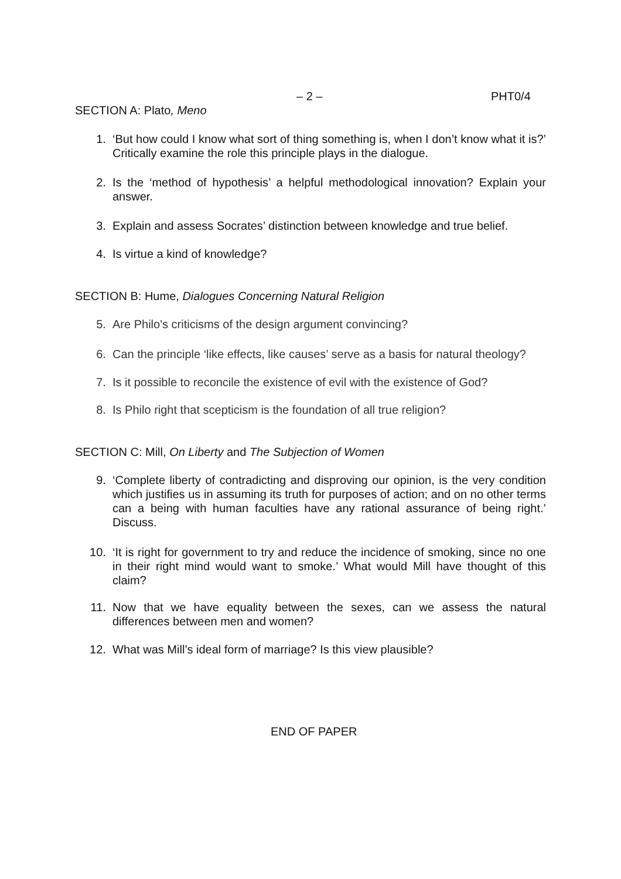– 2 – PHT0/4
SECTION A: Plato, Meno
1. ‘But how could I know what sort of thing something is, when I don’t know what it is?’ Critically examine the role this principle plays in the dialogue.
2. Is the ‘method of hypothesis’ a helpful methodological innovation? Explain your answer.
3. Explain and assess Socrates’ distinction between knowledge and true belief.
4. Is virtue a kind of knowledge?
SECTION B: Hume, Dialogues Concerning Natural Religion
5. Are Philo's criticisms of the design argument convincing?
6. Can the principle ‘like effects, like causes’ serve as a basis for natural theology?
7. Is it possible to reconcile the existence of evil with the existence of God?
8. Is Philo right that scepticism is the foundation of all true religion?
SECTION C: Mill, On Liberty and The Subjection of Women
9. ‘Complete liberty of contradicting and disproving our opinion, is the very condition which justifies us in assuming its truth for purposes of action; and on no other terms can a being with human faculties have any rational assurance of being right.’ Discuss.
10. ‘It is right for government to try and reduce the incidence of smoking, since no one in their right mind would want to smoke.’ What would Mill have thought of this claim?
11. Now that we have equality between the sexes, can we assess the natural differences between men and women?
12. What was Mill’s ideal form of marriage? Is this view plausible?
END OF PAPER